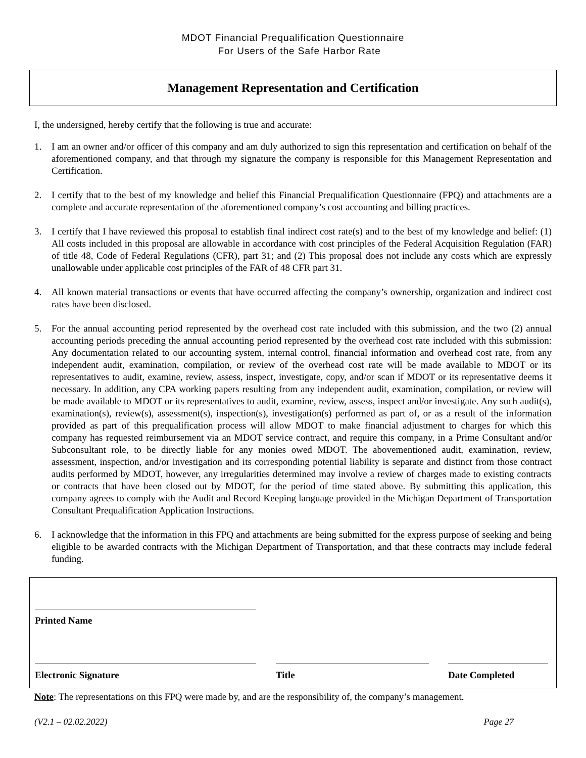MDOT Financial Prequalification Questionnaire
For Users of the Safe Harbor Rate
Management Representation and Certification
I, the undersigned, hereby certify that the following is true and accurate:
1. I am an owner and/or officer of this company and am duly authorized to sign this representation and certification on behalf of the aforementioned company, and that through my signature the company is responsible for this Management Representation and Certification.
2. I certify that to the best of my knowledge and belief this Financial Prequalification Questionnaire (FPQ) and attachments are a complete and accurate representation of the aforementioned company’s cost accounting and billing practices.
3. I certify that I have reviewed this proposal to establish final indirect cost rate(s) and to the best of my knowledge and belief: (1) All costs included in this proposal are allowable in accordance with cost principles of the Federal Acquisition Regulation (FAR) of title 48, Code of Federal Regulations (CFR), part 31; and (2) This proposal does not include any costs which are expressly unallowable under applicable cost principles of the FAR of 48 CFR part 31.
4. All known material transactions or events that have occurred affecting the company’s ownership, organization and indirect cost rates have been disclosed.
5. For the annual accounting period represented by the overhead cost rate included with this submission, and the two (2) annual accounting periods preceding the annual accounting period represented by the overhead cost rate included with this submission: Any documentation related to our accounting system, internal control, financial information and overhead cost rate, from any independent audit, examination, compilation, or review of the overhead cost rate will be made available to MDOT or its representatives to audit, examine, review, assess, inspect, investigate, copy, and/or scan if MDOT or its representative deems it necessary. In addition, any CPA working papers resulting from any independent audit, examination, compilation, or review will be made available to MDOT or its representatives to audit, examine, review, assess, inspect and/or investigate. Any such audit(s), examination(s), review(s), assessment(s), inspection(s), investigation(s) performed as part of, or as a result of the information provided as part of this prequalification process will allow MDOT to make financial adjustment to charges for which this company has requested reimbursement via an MDOT service contract, and require this company, in a Prime Consultant and/or Subconsultant role, to be directly liable for any monies owed MDOT. The abovementioned audit, examination, review, assessment, inspection, and/or investigation and its corresponding potential liability is separate and distinct from those contract audits performed by MDOT, however, any irregularities determined may involve a review of charges made to existing contracts or contracts that have been closed out by MDOT, for the period of time stated above. By submitting this application, this company agrees to comply with the Audit and Record Keeping language provided in the Michigan Department of Transportation Consultant Prequalification Application Instructions.
6. I acknowledge that the information in this FPQ and attachments are being submitted for the express purpose of seeking and being eligible to be awarded contracts with the Michigan Department of Transportation, and that these contracts may include federal funding.
Printed Name
Electronic Signature Title Date Completed
Note: The representations on this FPQ were made by, and are the responsibility of, the company’s management.
(V2.1 – 02.02.2022) Page 27